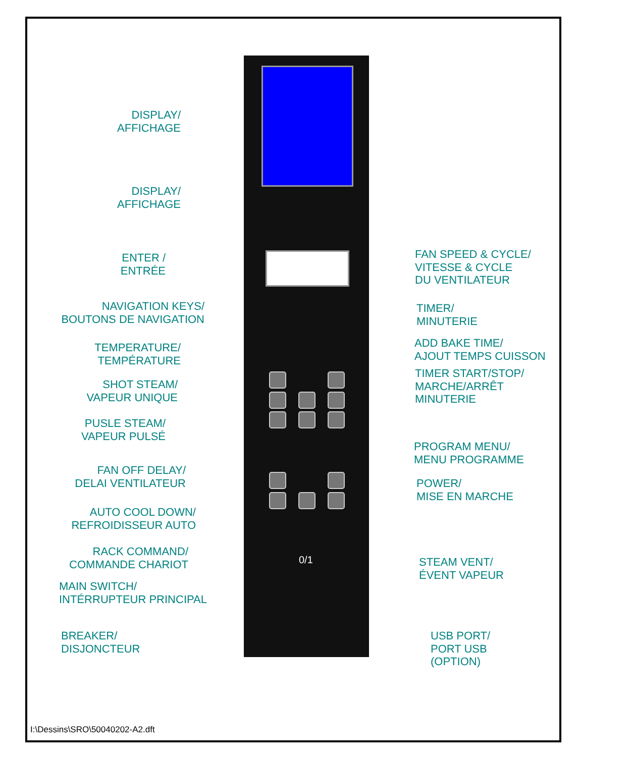0/1
DISPLAY/
AFFICHAGE
DISPLAY/
AFFICHAGE
ENTER /
ENTRÉE
NAVIGATION KEYS/
BOUTONS DE NAVIGATION
TEMPERATURE/
TEMPÉRATURE
SHOT STEAM/
VAPEUR UNIQUE
PUSLE STEAM/
VAPEUR PULSÉ
FAN OFF DELAY/
DELAI VENTILATEUR
AUTO COOL DOWN/
REFROIDISSEUR AUTO
RACK COMMAND/
COMMANDE CHARIOT
MAIN SWITCH/
INTÉRRUPTEUR PRINCIPAL
BREAKER/
DISJONCTEUR
FAN SPEED & CYCLE/
VITESSE & CYCLE
DU VENTILATEUR
TIMER/
MINUTERIE
ADD BAKE TIME/
AJOUT TEMPS CUISSON
TIMER START/STOP/
MARCHE/ARRÊT
MINUTERIE
PROGRAM MENU/
MENU PROGRAMME
POWER/
MISE EN MARCHE
STEAM VENT/
ÉVENT VAPEUR
USB PORT/
PORT USB
(OPTION)
I:\Dessins\SRO\50040202-A2.dft